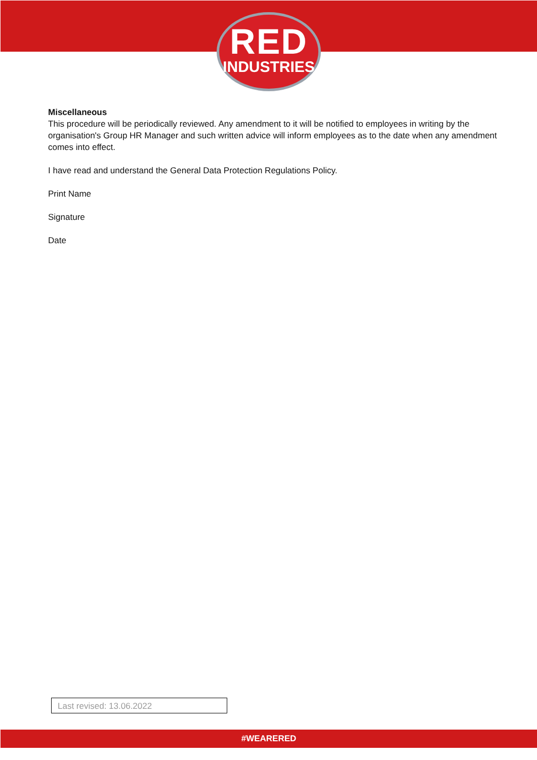RED
INDUSTRIES
Miscellaneous
This procedure will be periodically reviewed. Any amendment to it will be notified to employees in writing by the organisation's Group HR Manager and such written advice will inform employees as to the date when any amendment comes into effect.
I have read and understand the General Data Protection Regulations Policy.
Print Name
Signature
Date
Last revised: 13.06.2022
#WEARERED